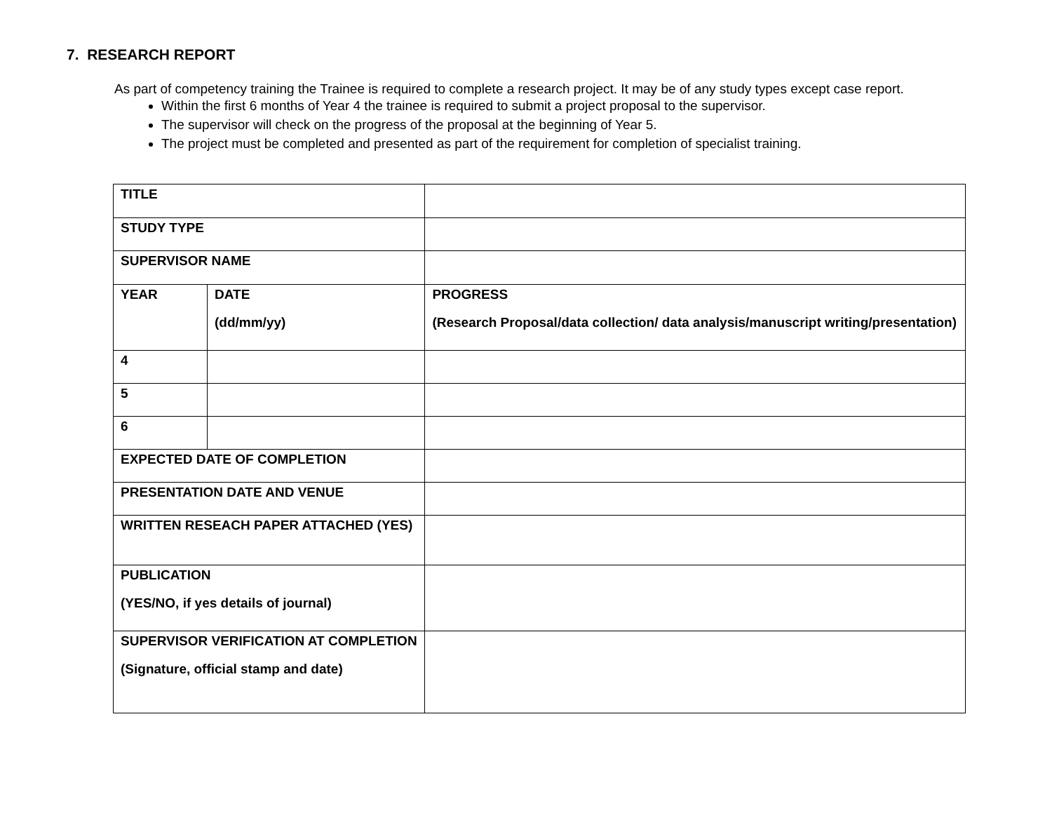7. RESEARCH REPORT
As part of competency training the Trainee is required to complete a research project. It may be of any study types except case report.
Within the first 6 months of Year 4 the trainee is required to submit a project proposal to the supervisor.
The supervisor will check on the progress of the proposal at the beginning of Year 5.
The project must be completed and presented as part of the requirement for completion of specialist training.
| TITLE | | |
| STUDY TYPE | | |
| SUPERVISOR NAME | | |
| YEAR | DATE (dd/mm/yy) | PROGRESS (Research Proposal/data collection/ data analysis/manuscript writing/presentation) |
| 4 | | |
| 5 | | |
| 6 | | |
| EXPECTED DATE OF COMPLETION | | |
| PRESENTATION DATE AND VENUE | | |
| WRITTEN RESEACH PAPER ATTACHED (YES) | | |
| PUBLICATION (YES/NO, if yes details of journal) | | |
| SUPERVISOR VERIFICATION AT COMPLETION (Signature, official stamp and date) | | |